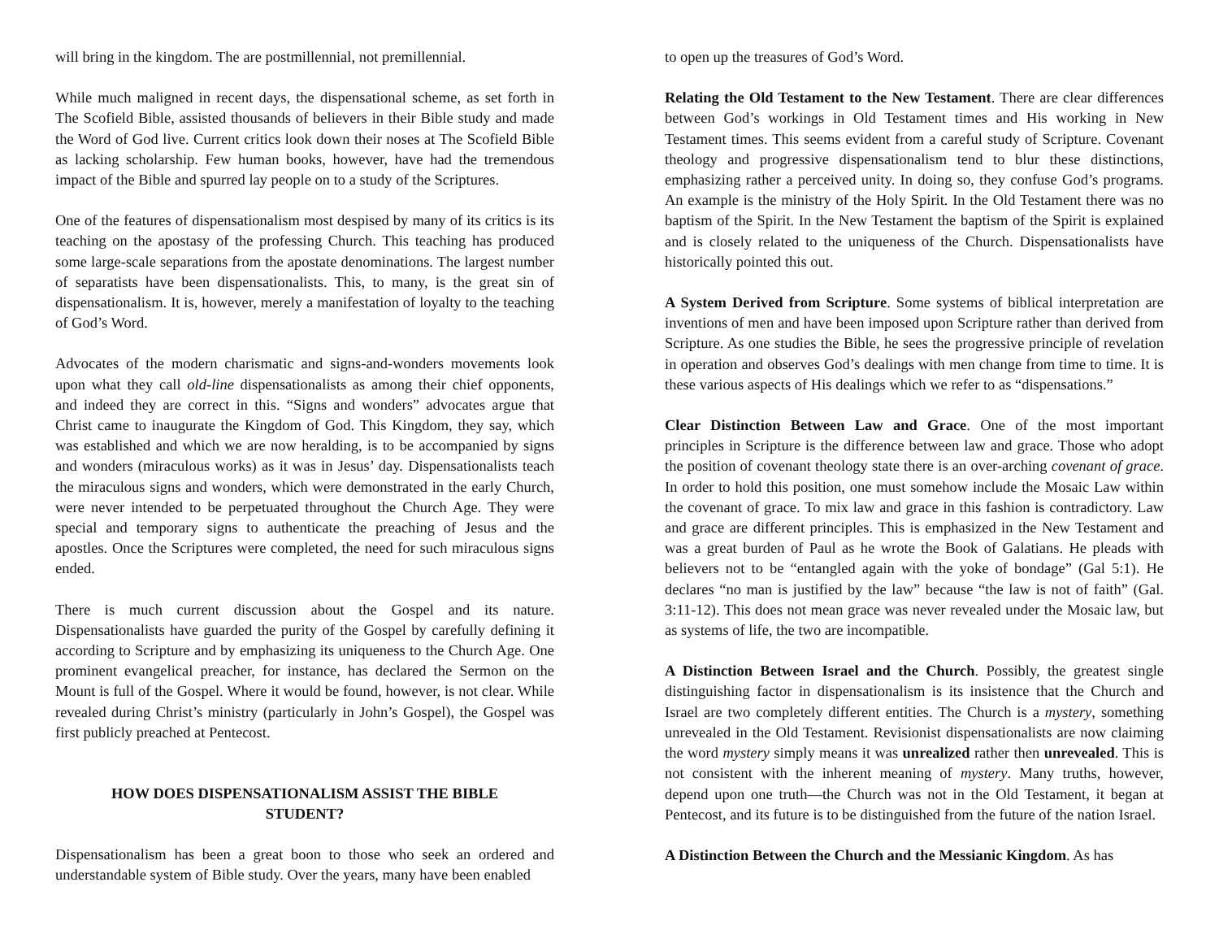will bring in the kingdom. The are postmillennial, not premillennial.
While much maligned in recent days, the dispensational scheme, as set forth in The Scofield Bible, assisted thousands of believers in their Bible study and made the Word of God live. Current critics look down their noses at The Scofield Bible as lacking scholarship. Few human books, however, have had the tremendous impact of the Bible and spurred lay people on to a study of the Scriptures.
One of the features of dispensationalism most despised by many of its critics is its teaching on the apostasy of the professing Church. This teaching has produced some large-scale separations from the apostate denominations. The largest number of separatists have been dispensationalists. This, to many, is the great sin of dispensationalism. It is, however, merely a manifestation of loyalty to the teaching of God’s Word.
Advocates of the modern charismatic and signs-and-wonders movements look upon what they call old-line dispensationalists as among their chief opponents, and indeed they are correct in this. “Signs and wonders” advocates argue that Christ came to inaugurate the Kingdom of God. This Kingdom, they say, which was established and which we are now heralding, is to be accompanied by signs and wonders (miraculous works) as it was in Jesus’ day. Dispensationalists teach the miraculous signs and wonders, which were demonstrated in the early Church, were never intended to be perpetuated throughout the Church Age. They were special and temporary signs to authenticate the preaching of Jesus and the apostles. Once the Scriptures were completed, the need for such miraculous signs ended.
There is much current discussion about the Gospel and its nature. Dispensationalists have guarded the purity of the Gospel by carefully defining it according to Scripture and by emphasizing its uniqueness to the Church Age. One prominent evangelical preacher, for instance, has declared the Sermon on the Mount is full of the Gospel. Where it would be found, however, is not clear. While revealed during Christ’s ministry (particularly in John’s Gospel), the Gospel was first publicly preached at Pentecost.
HOW DOES DISPENSATIONALISM ASSIST THE BIBLE STUDENT?
Dispensationalism has been a great boon to those who seek an ordered and understandable system of Bible study. Over the years, many have been enabled
to open up the treasures of God’s Word.
Relating the Old Testament to the New Testament. There are clear differences between God’s workings in Old Testament times and His working in New Testament times. This seems evident from a careful study of Scripture. Covenant theology and progressive dispensationalism tend to blur these distinctions, emphasizing rather a perceived unity. In doing so, they confuse God’s programs. An example is the ministry of the Holy Spirit. In the Old Testament there was no baptism of the Spirit. In the New Testament the baptism of the Spirit is explained and is closely related to the uniqueness of the Church. Dispensationalists have historically pointed this out.
A System Derived from Scripture. Some systems of biblical interpretation are inventions of men and have been imposed upon Scripture rather than derived from Scripture. As one studies the Bible, he sees the progressive principle of revelation in operation and observes God’s dealings with men change from time to time. It is these various aspects of His dealings which we refer to as “dispensations.”
Clear Distinction Between Law and Grace. One of the most important principles in Scripture is the difference between law and grace. Those who adopt the position of covenant theology state there is an over-arching covenant of grace. In order to hold this position, one must somehow include the Mosaic Law within the covenant of grace. To mix law and grace in this fashion is contradictory. Law and grace are different principles. This is emphasized in the New Testament and was a great burden of Paul as he wrote the Book of Galatians. He pleads with believers not to be “entangled again with the yoke of bondage” (Gal 5:1). He declares “no man is justified by the law” because “the law is not of faith” (Gal. 3:11-12). This does not mean grace was never revealed under the Mosaic law, but as systems of life, the two are incompatible.
A Distinction Between Israel and the Church. Possibly, the greatest single distinguishing factor in dispensationalism is its insistence that the Church and Israel are two completely different entities. The Church is a mystery, something unrevealed in the Old Testament. Revisionist dispensationalists are now claiming the word mystery simply means it was unrealized rather then unrevealed. This is not consistent with the inherent meaning of mystery. Many truths, however, depend upon one truth—the Church was not in the Old Testament, it began at Pentecost, and its future is to be distinguished from the future of the nation Israel.
A Distinction Between the Church and the Messianic Kingdom. As has